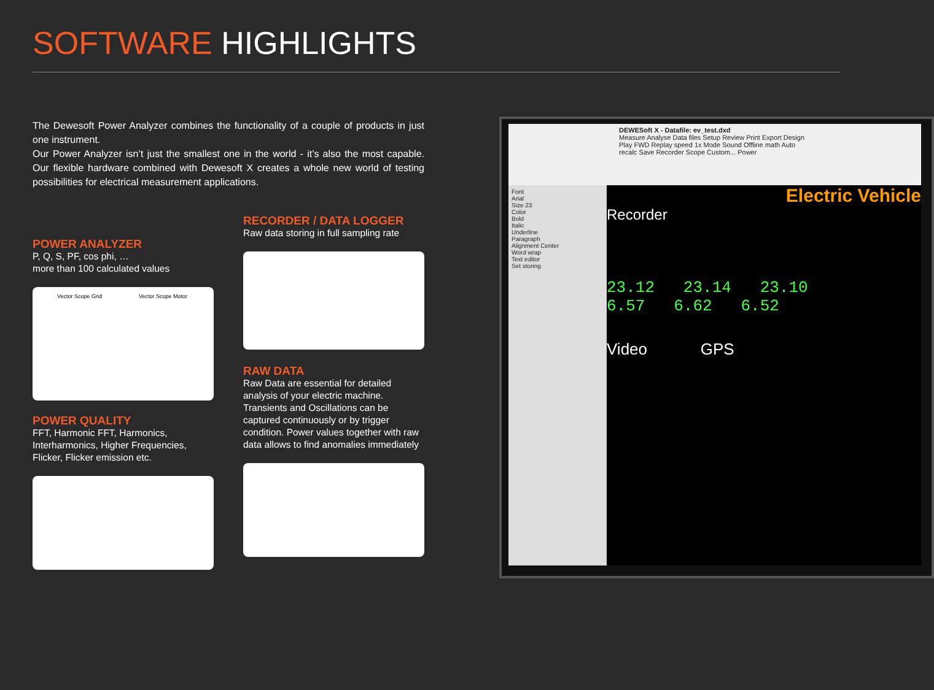SOFTWARE HIGHLIGHTS
The Dewesoft Power Analyzer combines the functionality of a couple of products in just one instrument.
Our Power Analyzer isn’t just the smallest one in the world - it’s also the most capable. Our flexible hardware combined with Dewesoft X creates a whole new world of testing possibilities for electrical measurement applications.
POWER ANALYZER
P, Q, S, PF, cos phi, …
more than 100 calculated values
Vector Scope Grid Vector Scope Motor
POWER QUALITY
FFT, Harmonic FFT, Harmonics, Interharmonics, Higher Frequencies, Flicker, Flicker emission etc.
RECORDER / DATA LOGGER
Raw data storing in full sampling rate
RAW DATA
Raw Data are essential for detailed analysis of your electric machine. Transients and Oscillations can be captured continuously or by trigger condition. Power values together with raw data allows to find anomalies immediately
DEWESoft X - Datafile: ev_test.dxd
Measure Analyse Data files Setup Review Print Export Design
Play FWD Replay speed 1x Mode Sound Offline math Auto recalc Save Recorder Scope Custom... Power
Font
Arial
Size 23
Color
Bold
Italic
Underline
Paragraph
Alignment Center
Word wrap
Text editor
Set storing
Electric Vehicle
Recorder
23.12 23.14 23.10
6.57 6.62 6.52
Video GPS